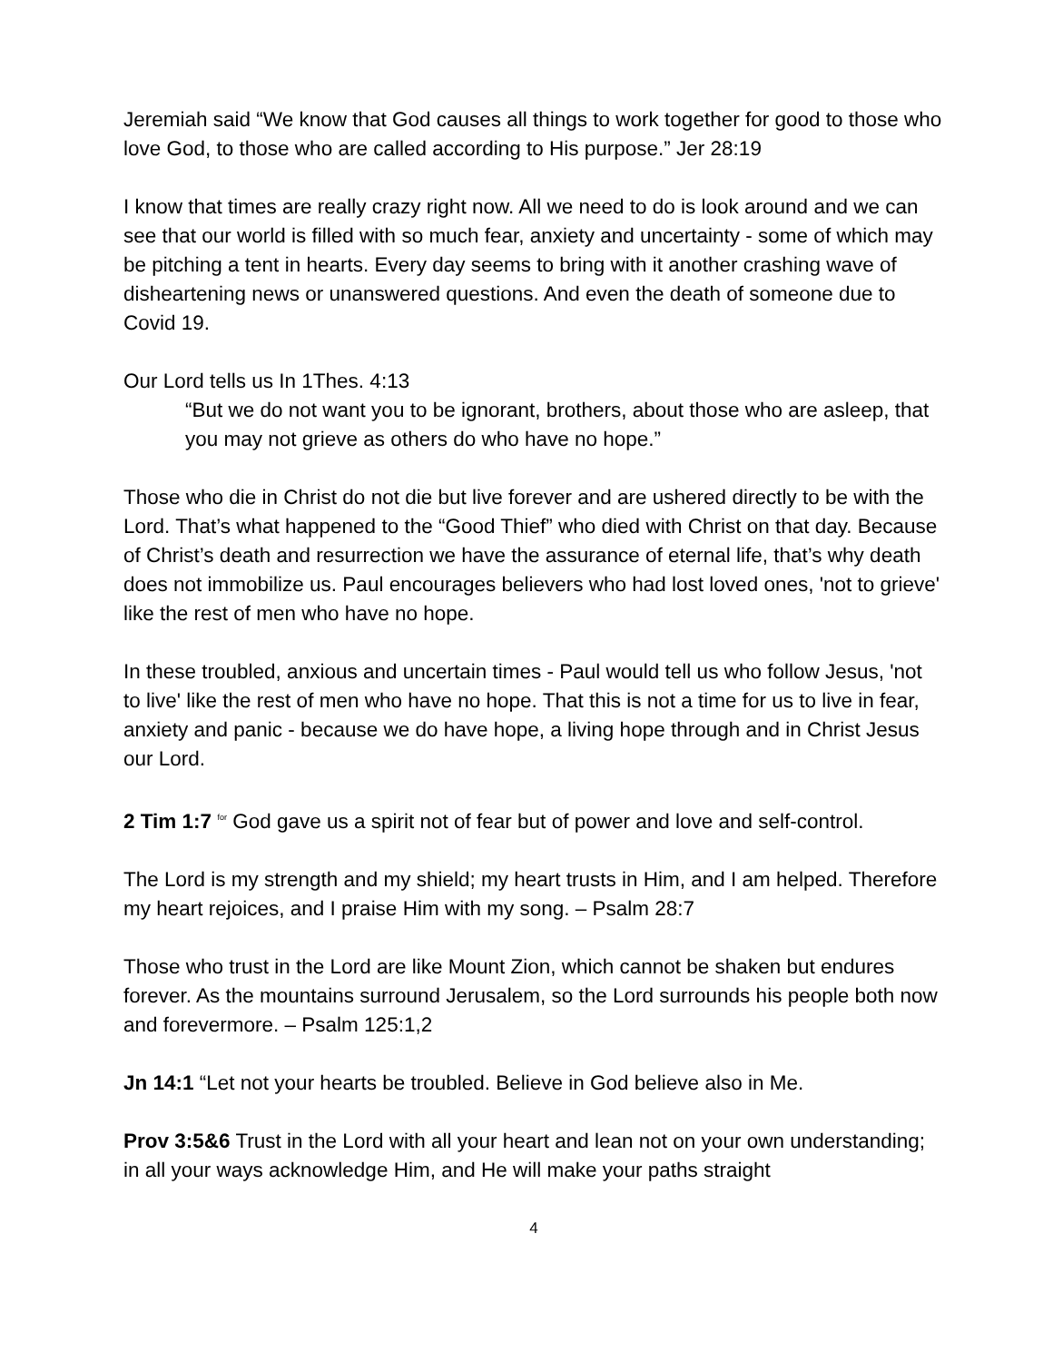Jeremiah said “We know that God causes all things to work together for good to those who love God, to those who are called according to His purpose.” Jer 28:19
I know that times are really crazy right now. All we need to do is look around and we can see that our world is filled with so much fear, anxiety and uncertainty - some of which may be pitching a tent in hearts. Every day seems to bring with it another crashing wave of disheartening news or unanswered questions. And even the death of someone due to Covid 19.
Our Lord tells us In 1Thes. 4:13
“But we do not want you to be ignorant, brothers, about those who are asleep, that you may not grieve as others do who have no hope.”
Those who die in Christ do not die but live forever and are ushered directly to be with the Lord. That’s what happened to the “Good Thief” who died with Christ on that day. Because of Christ’s death and resurrection we have the assurance of eternal life, that’s why death does not immobilize us. Paul encourages believers who had lost loved ones, 'not to grieve' like the rest of men who have no hope.
In these troubled, anxious and uncertain times - Paul would tell us who follow Jesus, 'not to live' like the rest of men who have no hope. That this is not a time for us to live in fear, anxiety and panic - because we do have hope, a living hope through and in Christ Jesus our Lord.
2 Tim 1:7 <sup>for</sup> God gave us a spirit not of fear but of power and love and self-control.
The Lord is my strength and my shield; my heart trusts in Him, and I am helped. Therefore my heart rejoices, and I praise Him with my song. – Psalm 28:7
Those who trust in the Lord are like Mount Zion, which cannot be shaken but endures forever. As the mountains surround Jerusalem, so the Lord surrounds his people both now and forevermore. – Psalm 125:1,2
Jn 14:1 “Let not your hearts be troubled. Believe in God believe also in Me.
Prov 3:5&6 Trust in the Lord with all your heart and lean not on your own understanding; in all your ways acknowledge Him, and He will make your paths straight
4